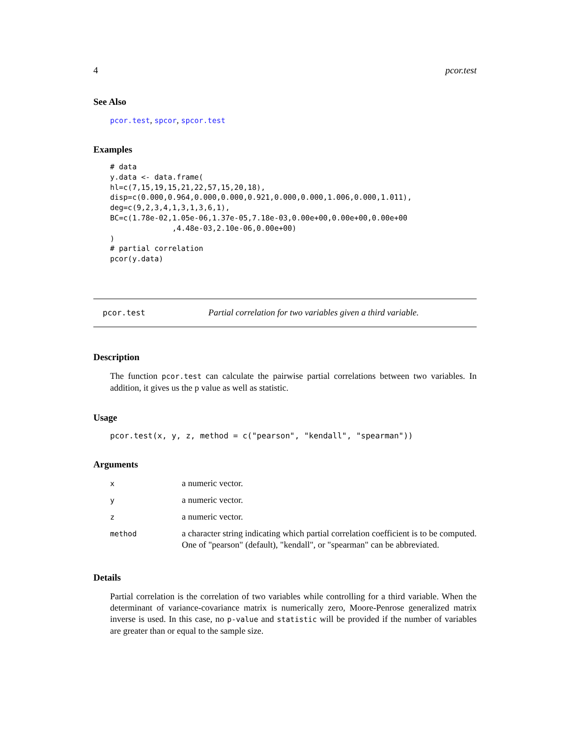4 pcor.test
See Also
pcor.test, spcor, spcor.test
Examples
# data
y.data <- data.frame(
hl=c(7,15,19,15,21,22,57,15,20,18),
disp=c(0.000,0.964,0.000,0.000,0.921,0.000,0.000,1.006,0.000,1.011),
deg=c(9,2,3,4,1,3,1,3,6,1),
BC=c(1.78e-02,1.05e-06,1.37e-05,7.18e-03,0.00e+00,0.00e+00,0.00e+00
              ,4.48e-03,2.10e-06,0.00e+00)
)
# partial correlation
pcor(y.data)
pcor.test Partial correlation for two variables given a third variable.
Description
The function pcor.test can calculate the pairwise partial correlations between two variables. In addition, it gives us the p value as well as statistic.
Usage
pcor.test(x, y, z, method = c("pearson", "kendall", "spearman"))
Arguments
| x | a numeric vector. |
| y | a numeric vector. |
| z | a numeric vector. |
| method | a character string indicating which partial correlation coefficient is to be computed. One of "pearson" (default), "kendall", or "spearman" can be abbreviated. |
Details
Partial correlation is the correlation of two variables while controlling for a third variable. When the determinant of variance-covariance matrix is numerically zero, Moore-Penrose generalized matrix inverse is used. In this case, no p-value and statistic will be provided if the number of variables are greater than or equal to the sample size.